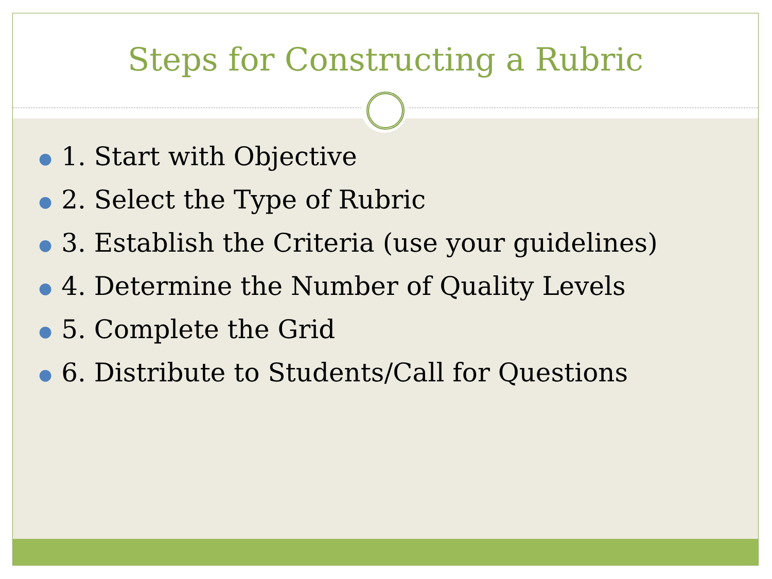Steps for Constructing a Rubric
● 1. Start with Objective
● 2. Select the Type of Rubric
● 3. Establish the Criteria (use your guidelines)
● 4. Determine the Number of Quality Levels
● 5. Complete the Grid
● 6. Distribute to Students/Call for Questions